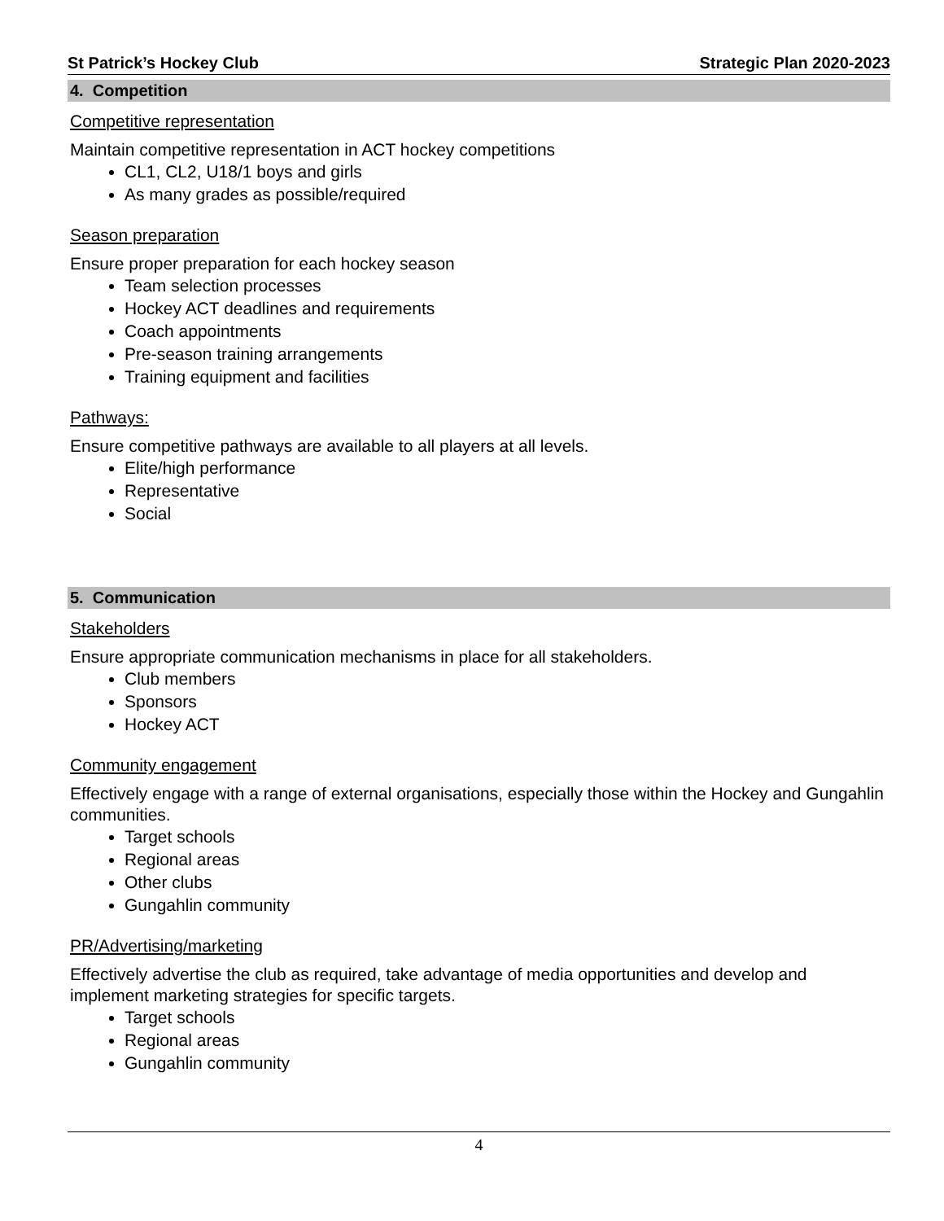St Patrick’s Hockey Club Strategic Plan 2020-2023
4. Competition
Competitive representation
Maintain competitive representation in ACT hockey competitions
CL1, CL2, U18/1 boys and girls
As many grades as possible/required
Season preparation
Ensure proper preparation for each hockey season
Team selection processes
Hockey ACT deadlines and requirements
Coach appointments
Pre-season training arrangements
Training equipment and facilities
Pathways:
Ensure competitive pathways are available to all players at all levels.
Elite/high performance
Representative
Social
5. Communication
Stakeholders
Ensure appropriate communication mechanisms in place for all stakeholders.
Club members
Sponsors
Hockey ACT
Community engagement
Effectively engage with a range of external organisations, especially those within the Hockey and Gungahlin communities.
Target schools
Regional areas
Other clubs
Gungahlin community
PR/Advertising/marketing
Effectively advertise the club as required, take advantage of media opportunities and develop and implement marketing strategies for specific targets.
Target schools
Regional areas
Gungahlin community
4